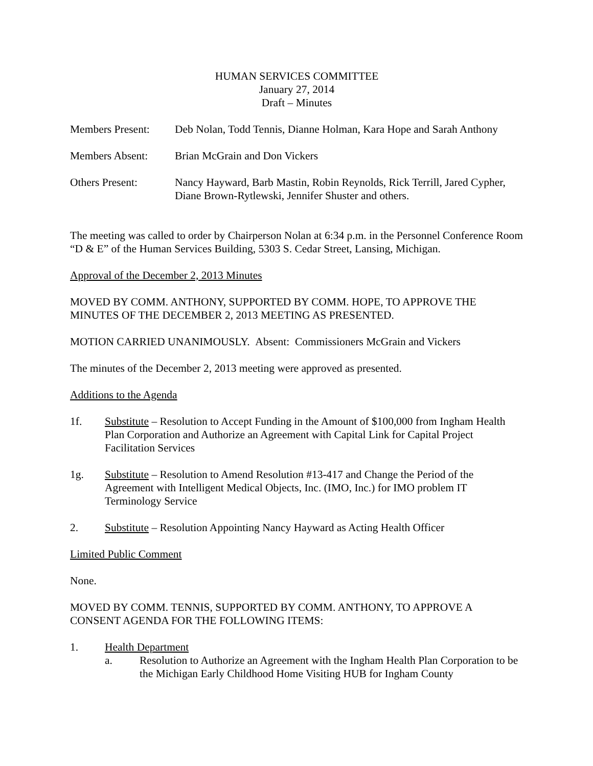HUMAN SERVICES COMMITTEE
January 27, 2014
Draft – Minutes
Members Present:
Deb Nolan, Todd Tennis, Dianne Holman, Kara Hope and Sarah Anthony
Members Absent: Brian McGrain and Don Vickers
Others Present: Nancy Hayward, Barb Mastin, Robin Reynolds, Rick Terrill, Jared Cypher, Diane Brown-Rytlewski, Jennifer Shuster and others.
The meeting was called to order by Chairperson Nolan at 6:34 p.m. in the Personnel Conference Room “D & E” of the Human Services Building, 5303 S. Cedar Street, Lansing, Michigan.
Approval of the December 2, 2013 Minutes
MOVED BY COMM. ANTHONY, SUPPORTED BY COMM. HOPE, TO APPROVE THE MINUTES OF THE DECEMBER 2, 2013 MEETING AS PRESENTED.
MOTION CARRIED UNANIMOUSLY. Absent: Commissioners McGrain and Vickers
The minutes of the December 2, 2013 meeting were approved as presented.
Additions to the Agenda
1f. Substitute – Resolution to Accept Funding in the Amount of $100,000 from Ingham Health Plan Corporation and Authorize an Agreement with Capital Link for Capital Project Facilitation Services
1g. Substitute – Resolution to Amend Resolution #13-417 and Change the Period of the Agreement with Intelligent Medical Objects, Inc. (IMO, Inc.) for IMO problem IT Terminology Service
2. Substitute – Resolution Appointing Nancy Hayward as Acting Health Officer
Limited Public Comment
None.
MOVED BY COMM. TENNIS, SUPPORTED BY COMM. ANTHONY, TO APPROVE A CONSENT AGENDA FOR THE FOLLOWING ITEMS:
1. Health Department
a. Resolution to Authorize an Agreement with the Ingham Health Plan Corporation to be the Michigan Early Childhood Home Visiting HUB for Ingham County